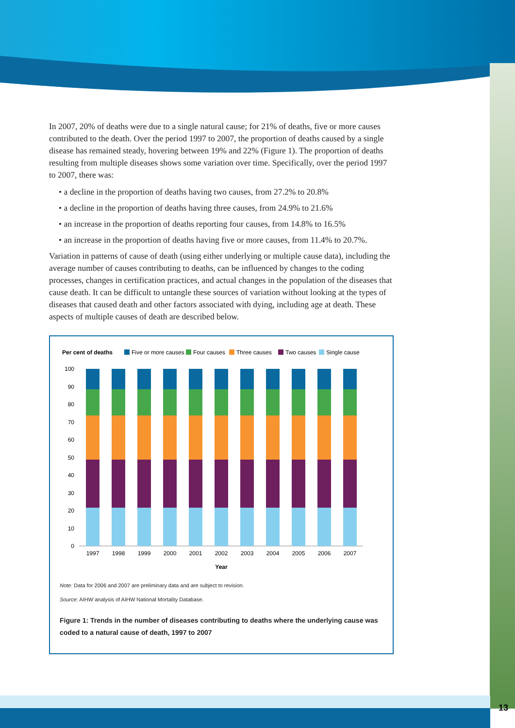13
In 2007, 20% of deaths were due to a single natural cause; for 21% of deaths, five or more causes contributed to the death. Over the period 1997 to 2007, the proportion of deaths caused by a single disease has remained steady, hovering between 19% and 22% (Figure 1). The proportion of deaths resulting from multiple diseases shows some variation over time. Specifically, over the period 1997 to 2007, there was:
• a decline in the proportion of deaths having two causes, from 27.2% to 20.8%
• a decline in the proportion of deaths having three causes, from 24.9% to 21.6%
• an increase in the proportion of deaths reporting four causes, from 14.8% to 16.5%
• an increase in the proportion of deaths having five or more causes, from 11.4% to 20.7%.
Variation in patterns of cause of death (using either underlying or multiple cause data), including the average number of causes contributing to deaths, can be influenced by changes to the coding processes, changes in certification practices, and actual changes in the population of the diseases that cause death. It can be difficult to untangle these sources of variation without looking at the types of diseases that caused death and other factors associated with dying, including age at death. These aspects of multiple causes of death are described below.
Per cent of deaths
Five or more causes
Four causes
Three causes
Two causes
Single cause
100
90
80
70
60
50
40
30
20
10
0
1997
1998
1999
2000
2001
2002
2003
2004
2005
2006
2007
Year
Note: Data for 2006 and 2007 are preliminary data and are subject to revision.
Source: AIHW analysis of AIHW National Mortality Database.
Figure 1: Trends in the number of diseases contributing to deaths where the underlying cause was coded to a natural cause of death, 1997 to 2007